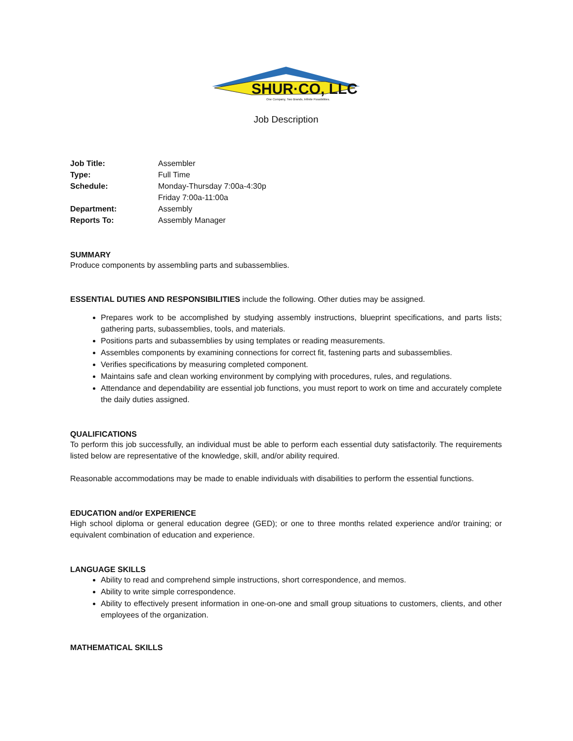SHUR·CO, LLC
One Company, Two Brands, Infinite Possibilities.
Job Description
| Job Title: | Assembler |
| Type: | Full Time |
| Schedule: | Monday-Thursday 7:00a-4:30p Friday 7:00a-11:00a |
| Department: | Assembly |
| Reports To: | Assembly Manager |
SUMMARY
Produce components by assembling parts and subassemblies.
ESSENTIAL DUTIES AND RESPONSIBILITIES include the following. Other duties may be assigned.
Prepares work to be accomplished by studying assembly instructions, blueprint specifications, and parts lists; gathering parts, subassemblies, tools, and materials.
Positions parts and subassemblies by using templates or reading measurements.
Assembles components by examining connections for correct fit, fastening parts and subassemblies.
Verifies specifications by measuring completed component.
Maintains safe and clean working environment by complying with procedures, rules, and regulations.
Attendance and dependability are essential job functions, you must report to work on time and accurately complete the daily duties assigned.
QUALIFICATIONS
To perform this job successfully, an individual must be able to perform each essential duty satisfactorily. The requirements listed below are representative of the knowledge, skill, and/or ability required.
Reasonable accommodations may be made to enable individuals with disabilities to perform the essential functions.
EDUCATION and/or EXPERIENCE
High school diploma or general education degree (GED); or one to three months related experience and/or training; or equivalent combination of education and experience.
LANGUAGE SKILLS
Ability to read and comprehend simple instructions, short correspondence, and memos.
Ability to write simple correspondence.
Ability to effectively present information in one-on-one and small group situations to customers, clients, and other employees of the organization.
MATHEMATICAL SKILLS